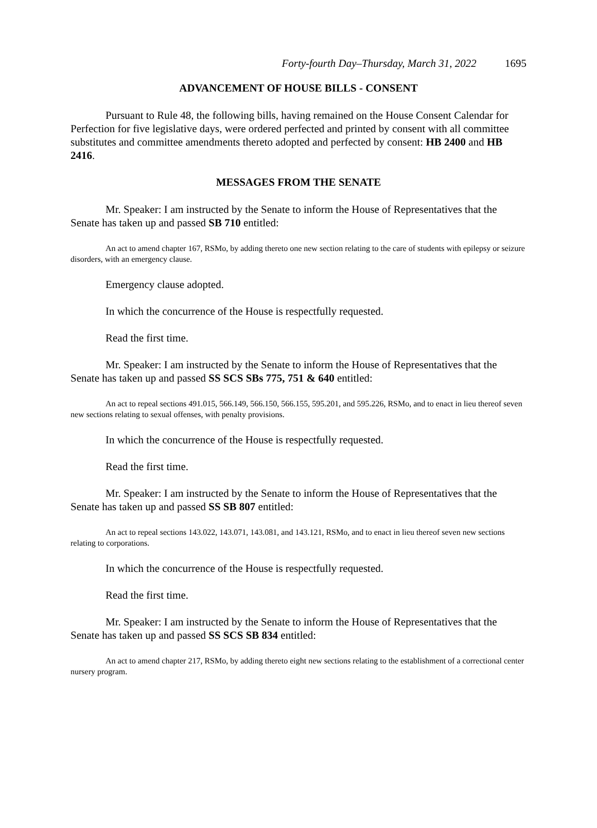Forty-fourth Day–Thursday, March 31, 2022 1695
ADVANCEMENT OF HOUSE BILLS - CONSENT
Pursuant to Rule 48, the following bills, having remained on the House Consent Calendar for Perfection for five legislative days, were ordered perfected and printed by consent with all committee substitutes and committee amendments thereto adopted and perfected by consent: HB 2400 and HB 2416.
MESSAGES FROM THE SENATE
Mr. Speaker: I am instructed by the Senate to inform the House of Representatives that the Senate has taken up and passed SB 710 entitled:
An act to amend chapter 167, RSMo, by adding thereto one new section relating to the care of students with epilepsy or seizure disorders, with an emergency clause.
Emergency clause adopted.
In which the concurrence of the House is respectfully requested.
Read the first time.
Mr. Speaker: I am instructed by the Senate to inform the House of Representatives that the Senate has taken up and passed SS SCS SBs 775, 751 & 640 entitled:
An act to repeal sections 491.015, 566.149, 566.150, 566.155, 595.201, and 595.226, RSMo, and to enact in lieu thereof seven new sections relating to sexual offenses, with penalty provisions.
In which the concurrence of the House is respectfully requested.
Read the first time.
Mr. Speaker: I am instructed by the Senate to inform the House of Representatives that the Senate has taken up and passed SS SB 807 entitled:
An act to repeal sections 143.022, 143.071, 143.081, and 143.121, RSMo, and to enact in lieu thereof seven new sections relating to corporations.
In which the concurrence of the House is respectfully requested.
Read the first time.
Mr. Speaker: I am instructed by the Senate to inform the House of Representatives that the Senate has taken up and passed SS SCS SB 834 entitled:
An act to amend chapter 217, RSMo, by adding thereto eight new sections relating to the establishment of a correctional center nursery program.